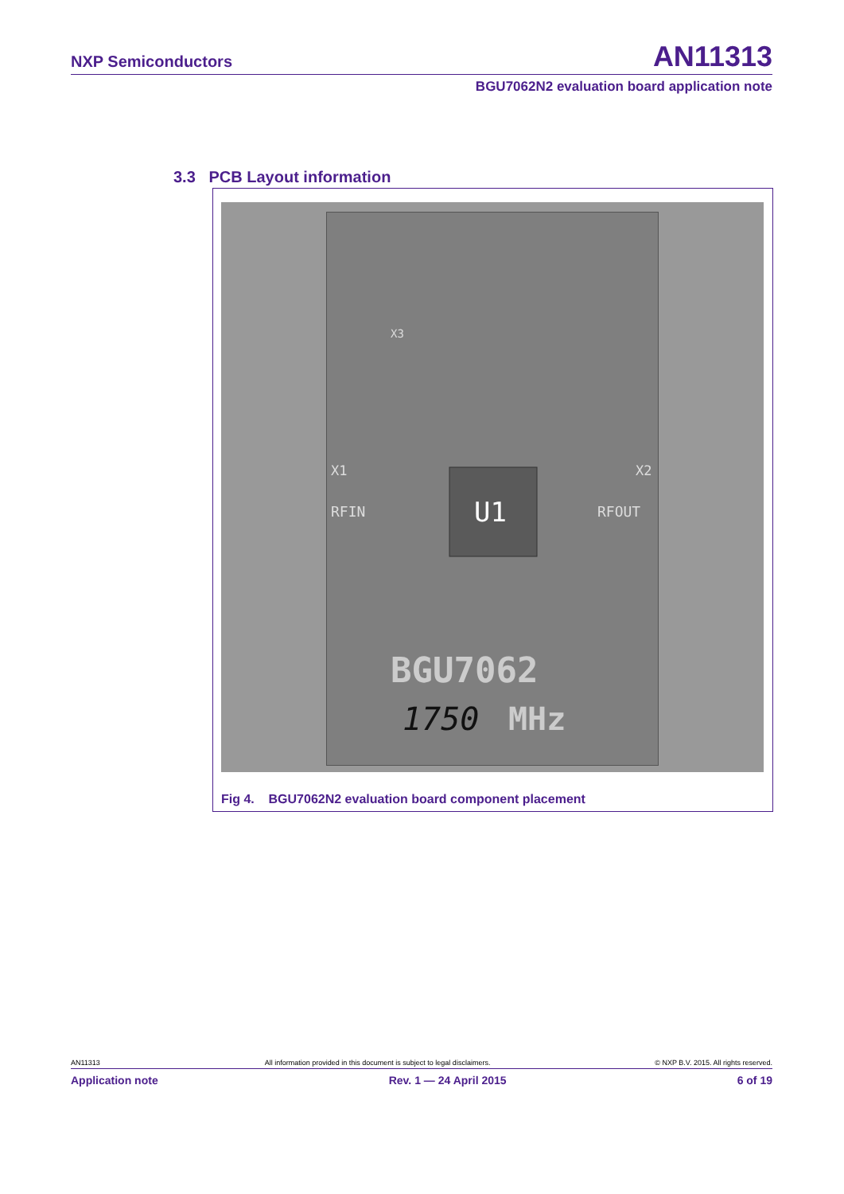NXP Semiconductors AN11313
BGU7062N2 evaluation board application note
3.3 PCB Layout information
U1
X1
X2
RFIN
RFOUT
BGU7062
1750
MHz
X3
Fig 4. BGU7062N2 evaluation board component placement
AN11313 All information provided in this document is subject to legal disclaimers. © NXP B.V. 2015. All rights reserved.
Application note Rev. 1 — 24 April 2015 6 of 19